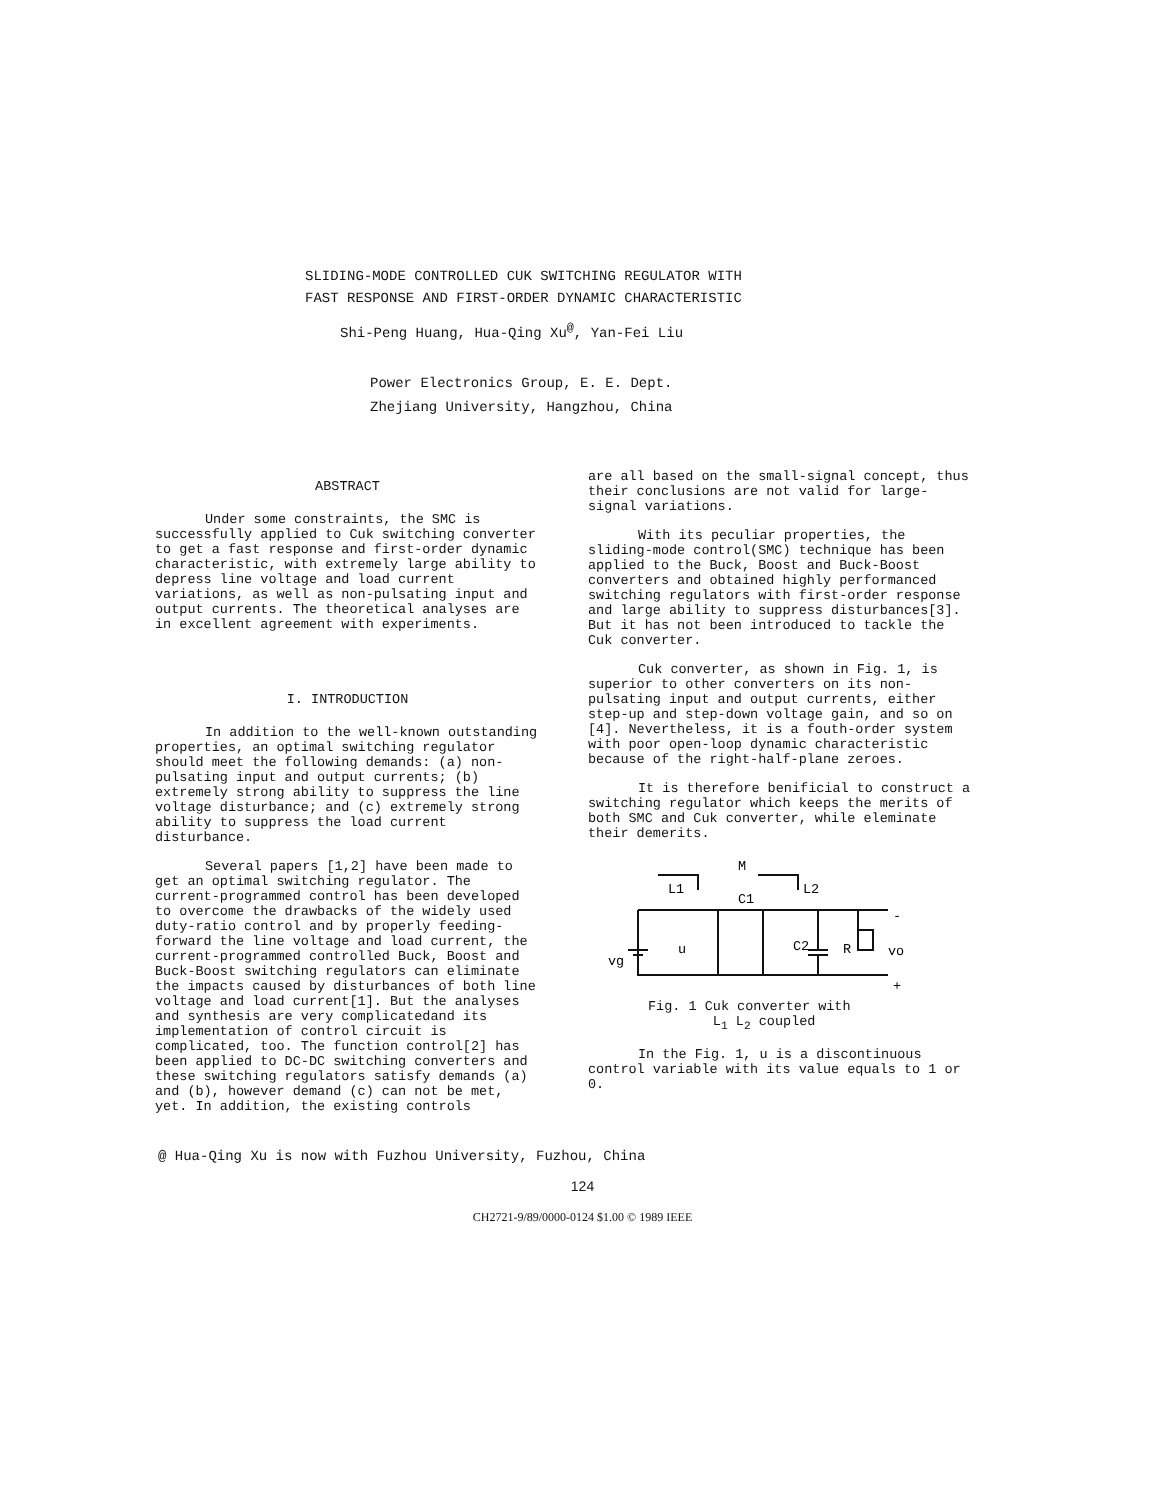SLIDING-MODE CONTROLLED CUK SWITCHING REGULATOR WITH
FAST RESPONSE AND FIRST-ORDER DYNAMIC CHARACTERISTIC
Shi-Peng Huang, Hua-Qing Xu<sup>@</sup>, Yan-Fei Liu
Power Electronics Group, E. E. Dept.
Zhejiang University, Hangzhou, China
ABSTRACT
Under some constraints, the SMC is successfully applied to Cuk switching converter to get a fast response and first-order dynamic characteristic, with extremely large ability to depress line voltage and load current variations, as well as non-pulsating input and output currents. The theoretical analyses are in excellent agreement with experiments.
I. INTRODUCTION
In addition to the well-known outstanding properties, an optimal switching regulator should meet the following demands: (a) non-pulsating input and output currents; (b) extremely strong ability to suppress the line voltage disturbance; and (c) extremely strong ability to suppress the load current disturbance.
Several papers [1,2] have been made to get an optimal switching regulator. The current-programmed control has been developed to overcome the drawbacks of the widely used duty-ratio control and by properly feeding-forward the line voltage and load current, the current-programmed controlled Buck, Boost and Buck-Boost switching regulators can eliminate the impacts caused by disturbances of both line voltage and load current[1]. But the analyses and synthesis are very complicatedand its implementation of control circuit is complicated, too. The function control[2] has been applied to DC-DC switching converters and these switching regulators satisfy demands (a) and (b), however demand (c) can not be met, yet. In addition, the existing controls
are all based on the small-signal concept, thus their conclusions are not valid for large-signal variations.
With its peculiar properties, the sliding-mode control(SMC) technique has been applied to the Buck, Boost and Buck-Boost converters and obtained highly performanced switching regulators with first-order response and large ability to suppress disturbances[3]. But it has not been introduced to tackle the Cuk converter.
Cuk converter, as shown in Fig. 1, is superior to other converters on its non-pulsating input and output currents, either step-up and step-down voltage gain, and so on [4]. Nevertheless, it is a fouth-order system with poor open-loop dynamic characteristic because of the right-half-plane zeroes.
It is therefore benificial to construct a switching regulator which keeps the merits of both SMC and Cuk converter, while eleminate their demerits.
M
L1
L2
C1
vg
u
C2
R
vo
-
+
Fig. 1 Cuk converter with
L<sub>1</sub> L<sub>2</sub> coupled
In the Fig. 1, u is a discontinuous control variable with its value equals to 1 or 0.
@ Hua-Qing Xu is now with Fuzhou University, Fuzhou, China
124
CH2721-9/89/0000-0124 $1.00 © 1989 IEEE